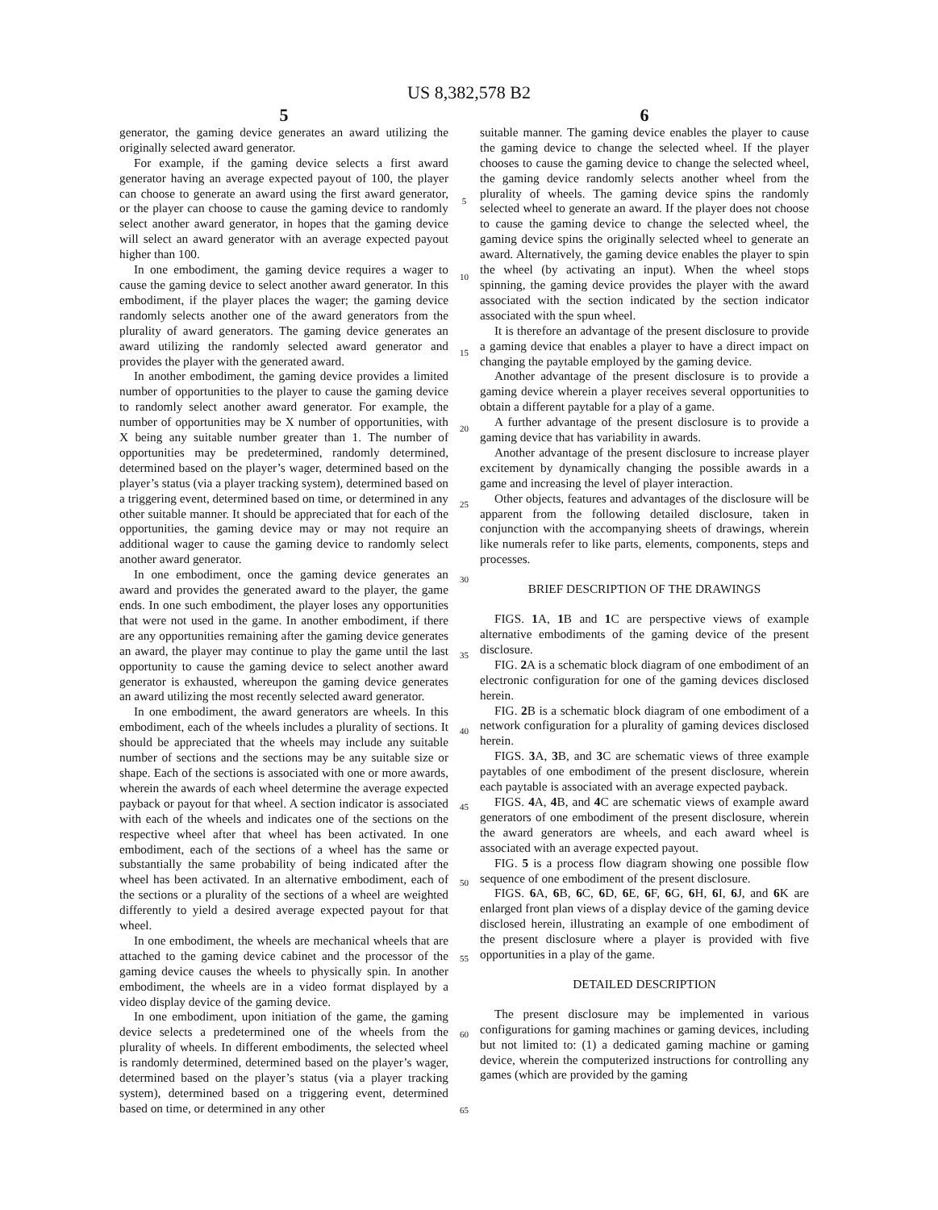US 8,382,578 B2
5
generator, the gaming device generates an award utilizing the originally selected award generator.
For example, if the gaming device selects a first award generator having an average expected payout of 100, the player can choose to generate an award using the first award generator, or the player can choose to cause the gaming device to randomly select another award generator, in hopes that the gaming device will select an award generator with an average expected payout higher than 100.
In one embodiment, the gaming device requires a wager to cause the gaming device to select another award generator. In this embodiment, if the player places the wager; the gaming device randomly selects another one of the award generators from the plurality of award generators. The gaming device generates an award utilizing the randomly selected award generator and provides the player with the generated award.
In another embodiment, the gaming device provides a limited number of opportunities to the player to cause the gaming device to randomly select another award generator. For example, the number of opportunities may be X number of opportunities, with X being any suitable number greater than 1. The number of opportunities may be predetermined, randomly determined, determined based on the player’s wager, determined based on the player’s status (via a player tracking system), determined based on a triggering event, determined based on time, or determined in any other suitable manner. It should be appreciated that for each of the opportunities, the gaming device may or may not require an additional wager to cause the gaming device to randomly select another award generator.
In one embodiment, once the gaming device generates an award and provides the generated award to the player, the game ends. In one such embodiment, the player loses any opportunities that were not used in the game. In another embodiment, if there are any opportunities remaining after the gaming device generates an award, the player may continue to play the game until the last opportunity to cause the gaming device to select another award generator is exhausted, whereupon the gaming device generates an award utilizing the most recently selected award generator.
In one embodiment, the award generators are wheels. In this embodiment, each of the wheels includes a plurality of sections. It should be appreciated that the wheels may include any suitable number of sections and the sections may be any suitable size or shape. Each of the sections is associated with one or more awards, wherein the awards of each wheel determine the average expected payback or payout for that wheel. A section indicator is associated with each of the wheels and indicates one of the sections on the respective wheel after that wheel has been activated. In one embodiment, each of the sections of a wheel has the same or substantially the same probability of being indicated after the wheel has been activated. In an alternative embodiment, each of the sections or a plurality of the sections of a wheel are weighted differently to yield a desired average expected payout for that wheel.
In one embodiment, the wheels are mechanical wheels that are attached to the gaming device cabinet and the processor of the gaming device causes the wheels to physically spin. In another embodiment, the wheels are in a video format displayed by a video display device of the gaming device.
In one embodiment, upon initiation of the game, the gaming device selects a predetermined one of the wheels from the plurality of wheels. In different embodiments, the selected wheel is randomly determined, determined based on the player’s wager, determined based on the player’s status (via a player tracking system), determined based on a triggering event, determined based on time, or determined in any other
5
10
15
20
25
30
35
40
45
50
55
60
65
6
suitable manner. The gaming device enables the player to cause the gaming device to change the selected wheel. If the player chooses to cause the gaming device to change the selected wheel, the gaming device randomly selects another wheel from the plurality of wheels. The gaming device spins the randomly selected wheel to generate an award. If the player does not choose to cause the gaming device to change the selected wheel, the gaming device spins the originally selected wheel to generate an award. Alternatively, the gaming device enables the player to spin the wheel (by activating an input). When the wheel stops spinning, the gaming device provides the player with the award associated with the section indicated by the section indicator associated with the spun wheel.
It is therefore an advantage of the present disclosure to provide a gaming device that enables a player to have a direct impact on changing the paytable employed by the gaming device.
Another advantage of the present disclosure is to provide a gaming device wherein a player receives several opportunities to obtain a different paytable for a play of a game.
A further advantage of the present disclosure is to provide a gaming device that has variability in awards.
Another advantage of the present disclosure to increase player excitement by dynamically changing the possible awards in a game and increasing the level of player interaction.
Other objects, features and advantages of the disclosure will be apparent from the following detailed disclosure, taken in conjunction with the accompanying sheets of drawings, wherein like numerals refer to like parts, elements, components, steps and processes.
BRIEF DESCRIPTION OF THE DRAWINGS
FIGS. 1 A, 1 B and 1 C are perspective views of example alternative embodiments of the gaming device of the present disclosure.
FIG. 2 A is a schematic block diagram of one embodiment of an electronic configuration for one of the gaming devices disclosed herein.
FIG. 2 B is a schematic block diagram of one embodiment of a network configuration for a plurality of gaming devices disclosed herein.
FIGS. 3 A, 3 B, and 3 C are schematic views of three example paytables of one embodiment of the present disclosure, wherein each paytable is associated with an average expected payback.
FIGS. 4 A, 4 B, and 4 C are schematic views of example award generators of one embodiment of the present disclosure, wherein the award generators are wheels, and each award wheel is associated with an average expected payout.
FIG. 5 is a process flow diagram showing one possible flow sequence of one embodiment of the present disclosure.
FIGS. 6 A, 6 B, 6 C, 6 D, 6 E, 6 F, 6 G, 6 H, 6 I, 6 J, and 6 K are enlarged front plan views of a display device of the gaming device disclosed herein, illustrating an example of one embodiment of the present disclosure where a player is provided with five opportunities in a play of the game.
DETAILED DESCRIPTION
The present disclosure may be implemented in various configurations for gaming machines or gaming devices, including but not limited to: (1) a dedicated gaming machine or gaming device, wherein the computerized instructions for controlling any games (which are provided by the gaming